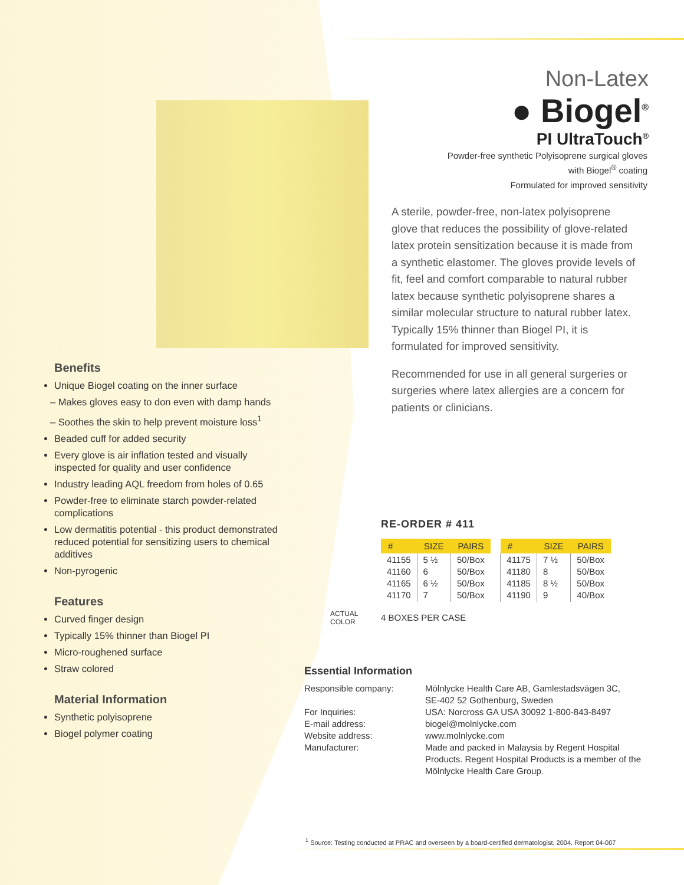Non-Latex
● Biogel<sup>®</sup>
PI UltraTouch<sup>®</sup>
Powder-free synthetic Polyisoprene surgical gloves
with Biogel<sup>®</sup> coating
Formulated for improved sensitivity
A sterile, powder-free, non-latex polyisoprene glove that reduces the possibility of glove-related latex protein sensitization because it is made from a synthetic elastomer. The gloves provide levels of fit, feel and comfort comparable to natural rubber latex because synthetic polyisoprene shares a similar molecular structure to natural rubber latex. Typically 15% thinner than Biogel PI, it is formulated for improved sensitivity.
Recommended for use in all general surgeries or surgeries where latex allergies are a concern for patients or clinicians.
Benefits
Unique Biogel coating on the inner surface
– Makes gloves easy to don even with damp hands
– Soothes the skin to help prevent moisture loss<sup>1</sup>
Beaded cuff for added security
Every glove is air inflation tested and visually inspected for quality and user confidence
Industry leading AQL freedom from holes of 0.65
Powder-free to eliminate starch powder-related complications
Low dermatitis potential - this product demonstrated reduced potential for sensitizing users to chemical additives
Non-pyrogenic
Features
Curved finger design
Typically 15% thinner than Biogel PI
Micro-roughened surface
Straw colored
Material Information
Synthetic polyisoprene
Biogel polymer coating
ACTUAL
COLOR
RE-ORDER # 411
| # | SIZE | PAIRS |
| --- | --- | --- |
| 41155 41160 41165 41170 | 5 ½ 6 6 ½ 7 | 50/Box 50/Box 50/Box 50/Box |
| # | SIZE | PAIRS |
| --- | --- | --- |
| 41175 41180 41185 41190 | 7 ½ 8 8 ½ 9 | 50/Box 50/Box 50/Box 40/Box |
4 BOXES PER CASE
Essential Information
| Responsible company: | Mölnlycke Health Care AB, Gamlestadsvägen 3C, SE-402 52 Gothenburg, Sweden |
| For Inquiries: | USA: Norcross GA USA 30092 1-800-843-8497 |
| E-mail address: | biogel@molnlycke.com |
| Website address: | www.molnlycke.com |
| Manufacturer: | Made and packed in Malaysia by Regent Hospital Products. Regent Hospital Products is a member of the Mölnlycke Health Care Group. |
<sup>1</sup> Source: Testing conducted at PRAC and overseen by a board-certified dermatologist, 2004. Report 04-007